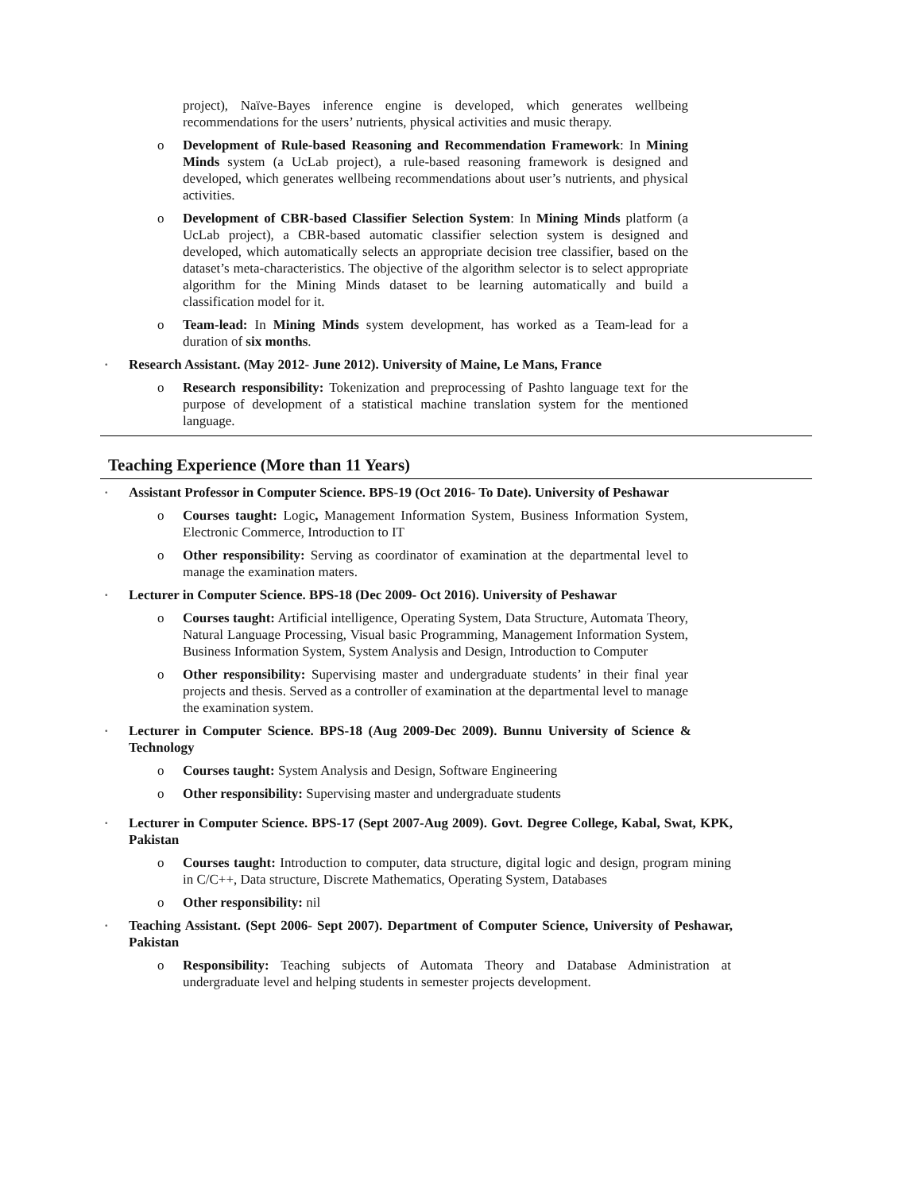project), Naïve-Bayes inference engine is developed, which generates wellbeing recommendations for the users’ nutrients, physical activities and music therapy.
o Development of Rule-based Reasoning and Recommendation Framework: In Mining Minds system (a UcLab project), a rule-based reasoning framework is designed and developed, which generates wellbeing recommendations about user’s nutrients, and physical activities.
o Development of CBR-based Classifier Selection System: In Mining Minds platform (a UcLab project), a CBR-based automatic classifier selection system is designed and developed, which automatically selects an appropriate decision tree classifier, based on the dataset’s meta-characteristics. The objective of the algorithm selector is to select appropriate algorithm for the Mining Minds dataset to be learning automatically and build a classification model for it.
o Team-lead: In Mining Minds system development, has worked as a Team-lead for a duration of six months.
• Research Assistant. (May 2012- June 2012). University of Maine, Le Mans, France
o Research responsibility: Tokenization and preprocessing of Pashto language text for the purpose of development of a statistical machine translation system for the mentioned language.
Teaching Experience (More than 11 Years)
• Assistant Professor in Computer Science. BPS-19 (Oct 2016- To Date). University of Peshawar
o Courses taught: Logic, Management Information System, Business Information System, Electronic Commerce, Introduction to IT
o Other responsibility: Serving as coordinator of examination at the departmental level to manage the examination maters.
• Lecturer in Computer Science. BPS-18 (Dec 2009- Oct 2016). University of Peshawar
o Courses taught: Artificial intelligence, Operating System, Data Structure, Automata Theory, Natural Language Processing, Visual basic Programming, Management Information System, Business Information System, System Analysis and Design, Introduction to Computer
o Other responsibility: Supervising master and undergraduate students’ in their final year projects and thesis. Served as a controller of examination at the departmental level to manage the examination system.
• Lecturer in Computer Science. BPS-18 (Aug 2009-Dec 2009). Bunnu University of Science & Technology
o Courses taught: System Analysis and Design, Software Engineering
o Other responsibility: Supervising master and undergraduate students
• Lecturer in Computer Science. BPS-17 (Sept 2007-Aug 2009). Govt. Degree College, Kabal, Swat, KPK, Pakistan
o Courses taught: Introduction to computer, data structure, digital logic and design, program mining in C/C++, Data structure, Discrete Mathematics, Operating System, Databases
o Other responsibility: nil
• Teaching Assistant. (Sept 2006- Sept 2007). Department of Computer Science, University of Peshawar, Pakistan
o Responsibility: Teaching subjects of Automata Theory and Database Administration at undergraduate level and helping students in semester projects development.